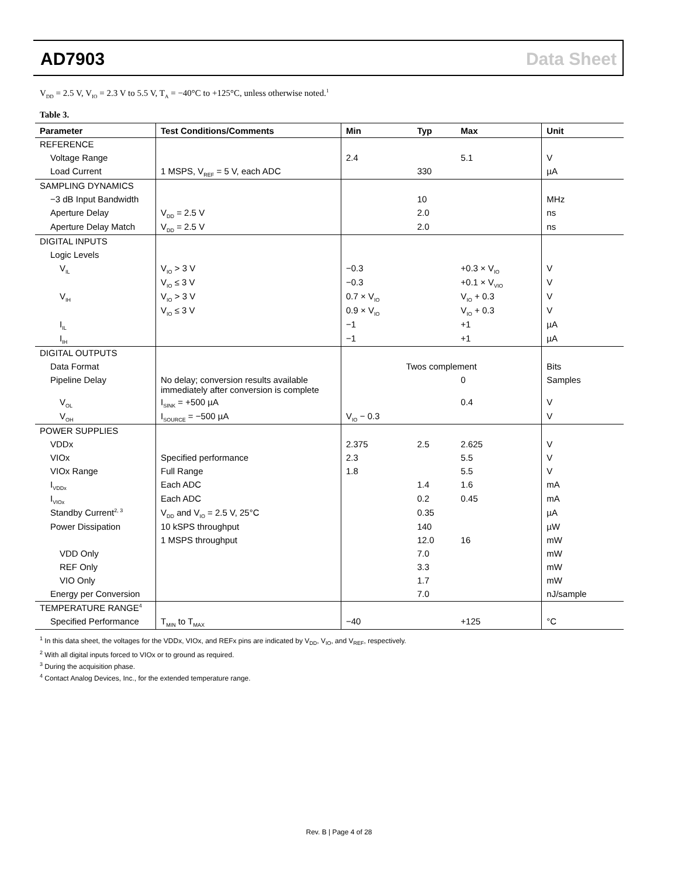AD7903 Data Sheet
V<sub>DD</sub> = 2.5 V, V<sub>IO</sub> = 2.3 V to 5.5 V, T<sub>A</sub> = −40°C to +125°C, unless otherwise noted.<sup>1</sup>
Table 3.
| Parameter | Test Conditions/Comments | Min | Typ | Max | Unit |
| --- | --- | --- | --- | --- | --- |
| REFERENCE | | | | | |
| Voltage Range | | 2.4 | | 5.1 | V |
| Load Current | 1 MSPS, V<sub>REF</sub> = 5 V, each ADC | | 330 | | µA |
| SAMPLING DYNAMICS | | | | | |
| −3 dB Input Bandwidth | | | 10 | | MHz |
| Aperture Delay | V<sub>DD</sub> = 2.5 V | | 2.0 | | ns |
| Aperture Delay Match | V<sub>DD</sub> = 2.5 V | | 2.0 | | ns |
| DIGITAL INPUTS | | | | | |
| Logic Levels | | | | | |
| V<sub>IL</sub> | V<sub>IO</sub> > 3 V | −0.3 | | +0.3 × V<sub>IO</sub> | V |
| | V<sub>IO</sub> ≤ 3 V | −0.3 | | +0.1 × V<sub>VIO</sub> | V |
| V<sub>IH</sub> | V<sub>IO</sub> > 3 V | 0.7 × V<sub>IO</sub> | | V<sub>IO</sub> + 0.3 | V |
| | V<sub>IO</sub> ≤ 3 V | 0.9 × V<sub>IO</sub> | | V<sub>IO</sub> + 0.3 | V |
| I<sub>IL</sub> | | −1 | | +1 | µA |
| I<sub>IH</sub> | | −1 | | +1 | µA |
| DIGITAL OUTPUTS | | | | | |
| Data Format | | Twos complement | | | Bits |
| Pipeline Delay | No delay; conversion results available immediately after conversion is complete | | | 0 | Samples |
| V<sub>OL</sub> | I<sub>SINK</sub> = +500 µA | | | 0.4 | V |
| V<sub>OH</sub> | I<sub>SOURCE</sub> = −500 µA | V<sub>IO</sub> − 0.3 | | | V |
| POWER SUPPLIES | | | | | |
| VDDx | | 2.375 | 2.5 | 2.625 | V |
| VIOx | Specified performance | 2.3 | | 5.5 | V |
| VIOx Range | Full Range | 1.8 | | 5.5 | V |
| I<sub>VDDx</sub> | Each ADC | | 1.4 | 1.6 | mA |
| I<sub>VIOx</sub> | Each ADC | | 0.2 | 0.45 | mA |
| Standby Current<sup>2, 3</sup> | V<sub>DD</sub> and V<sub>IO</sub> = 2.5 V, 25°C | | 0.35 | | µA |
| Power Dissipation | 10 kSPS throughput | | 140 | | µW |
| | 1 MSPS throughput | | 12.0 | 16 | mW |
| VDD Only | | | 7.0 | | mW |
| REF Only | | | 3.3 | | mW |
| VIO Only | | | 1.7 | | mW |
| Energy per Conversion | | | 7.0 | | nJ/sample |
| TEMPERATURE RANGE<sup>4</sup> | | | | | |
| Specified Performance | T<sub>MIN</sub> to T<sub>MAX</sub> | −40 | | +125 | °C |
<sup>1</sup> In this data sheet, the voltages for the VDDx, VIOx, and REFx pins are indicated by V<sub>DD</sub>, V<sub>IO</sub>, and V<sub>REF</sub>, respectively.
<sup>2</sup> With all digital inputs forced to VIOx or to ground as required.
<sup>3</sup> During the acquisition phase.
<sup>4</sup> Contact Analog Devices, Inc., for the extended temperature range.
Rev. B | Page 4 of 28